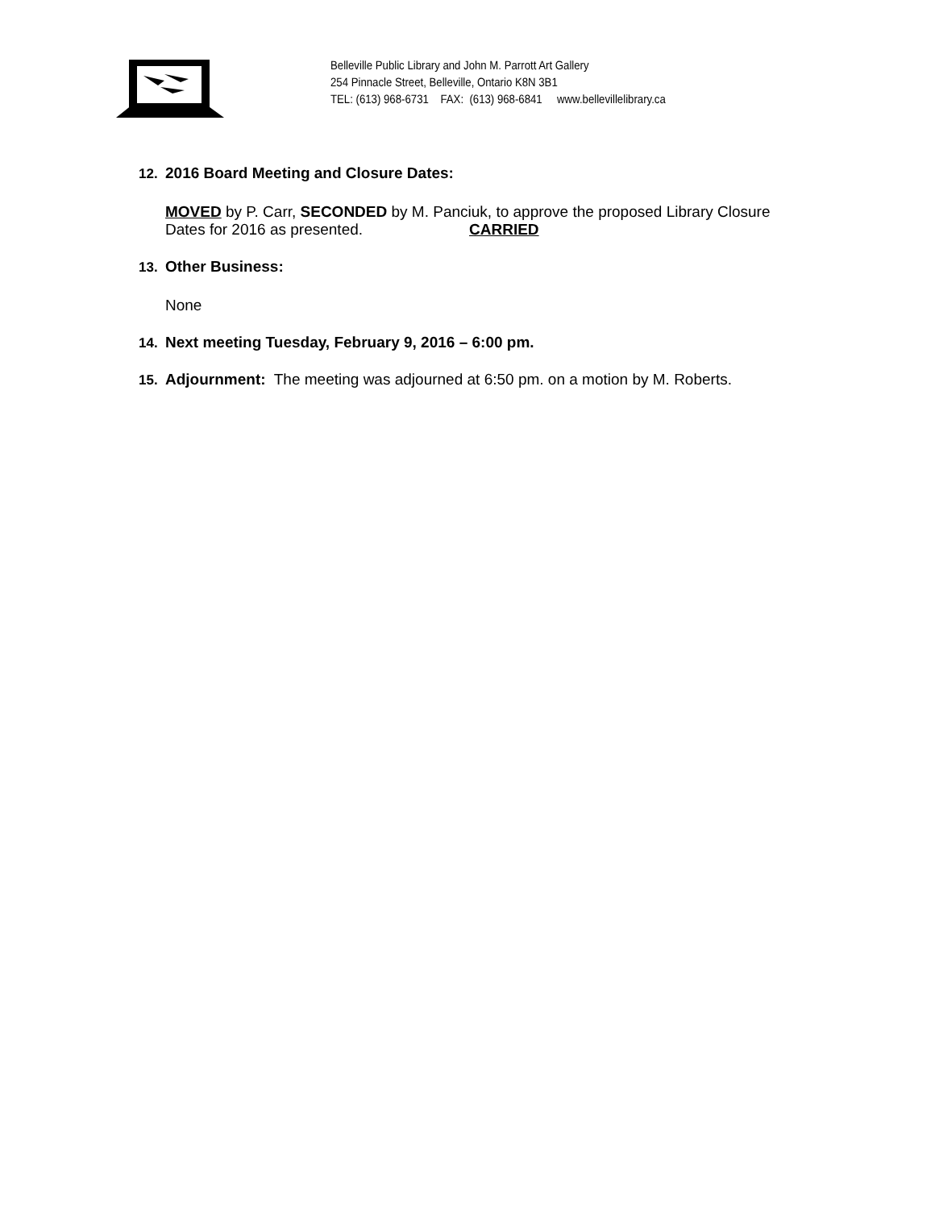Belleville Public Library and John M. Parrott Art Gallery
254 Pinnacle Street, Belleville, Ontario K8N 3B1
TEL: (613) 968-6731 FAX: (613) 968-6841 www.bellevillelibrary.ca
12. 2016 Board Meeting and Closure Dates:
MOVED by P. Carr, SECONDED by M. Panciuk, to approve the proposed Library Closure
Dates for 2016 as presented. CARRIED
13. Other Business:
None
14. Next meeting Tuesday, February 9, 2016 – 6:00 pm.
15. Adjournment: The meeting was adjourned at 6:50 pm. on a motion by M. Roberts.